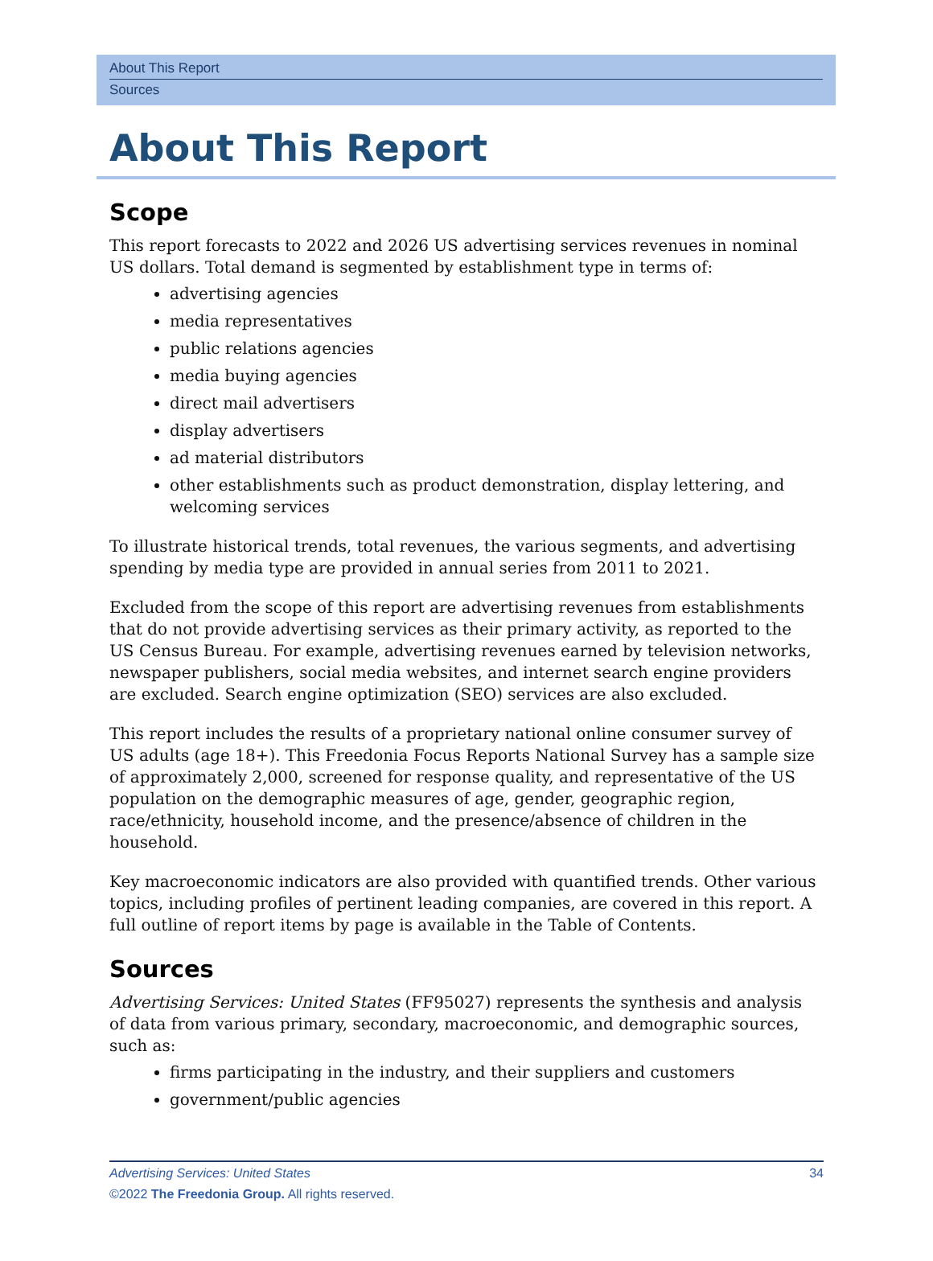About This Report
Sources
About This Report
Scope
This report forecasts to 2022 and 2026 US advertising services revenues in nominal US dollars. Total demand is segmented by establishment type in terms of:
advertising agencies
media representatives
public relations agencies
media buying agencies
direct mail advertisers
display advertisers
ad material distributors
other establishments such as product demonstration, display lettering, and welcoming services
To illustrate historical trends, total revenues, the various segments, and advertising spending by media type are provided in annual series from 2011 to 2021.
Excluded from the scope of this report are advertising revenues from establishments that do not provide advertising services as their primary activity, as reported to the US Census Bureau. For example, advertising revenues earned by television networks, newspaper publishers, social media websites, and internet search engine providers are excluded. Search engine optimization (SEO) services are also excluded.
This report includes the results of a proprietary national online consumer survey of US adults (age 18+). This Freedonia Focus Reports National Survey has a sample size of approximately 2,000, screened for response quality, and representative of the US population on the demographic measures of age, gender, geographic region, race/ethnicity, household income, and the presence/absence of children in the household.
Key macroeconomic indicators are also provided with quantified trends. Other various topics, including profiles of pertinent leading companies, are covered in this report. A full outline of report items by page is available in the Table of Contents.
Sources
Advertising Services: United States (FF95027) represents the synthesis and analysis of data from various primary, secondary, macroeconomic, and demographic sources, such as:
firms participating in the industry, and their suppliers and customers
government/public agencies
34 Advertising Services: United States
©2022 The Freedonia Group. All rights reserved.